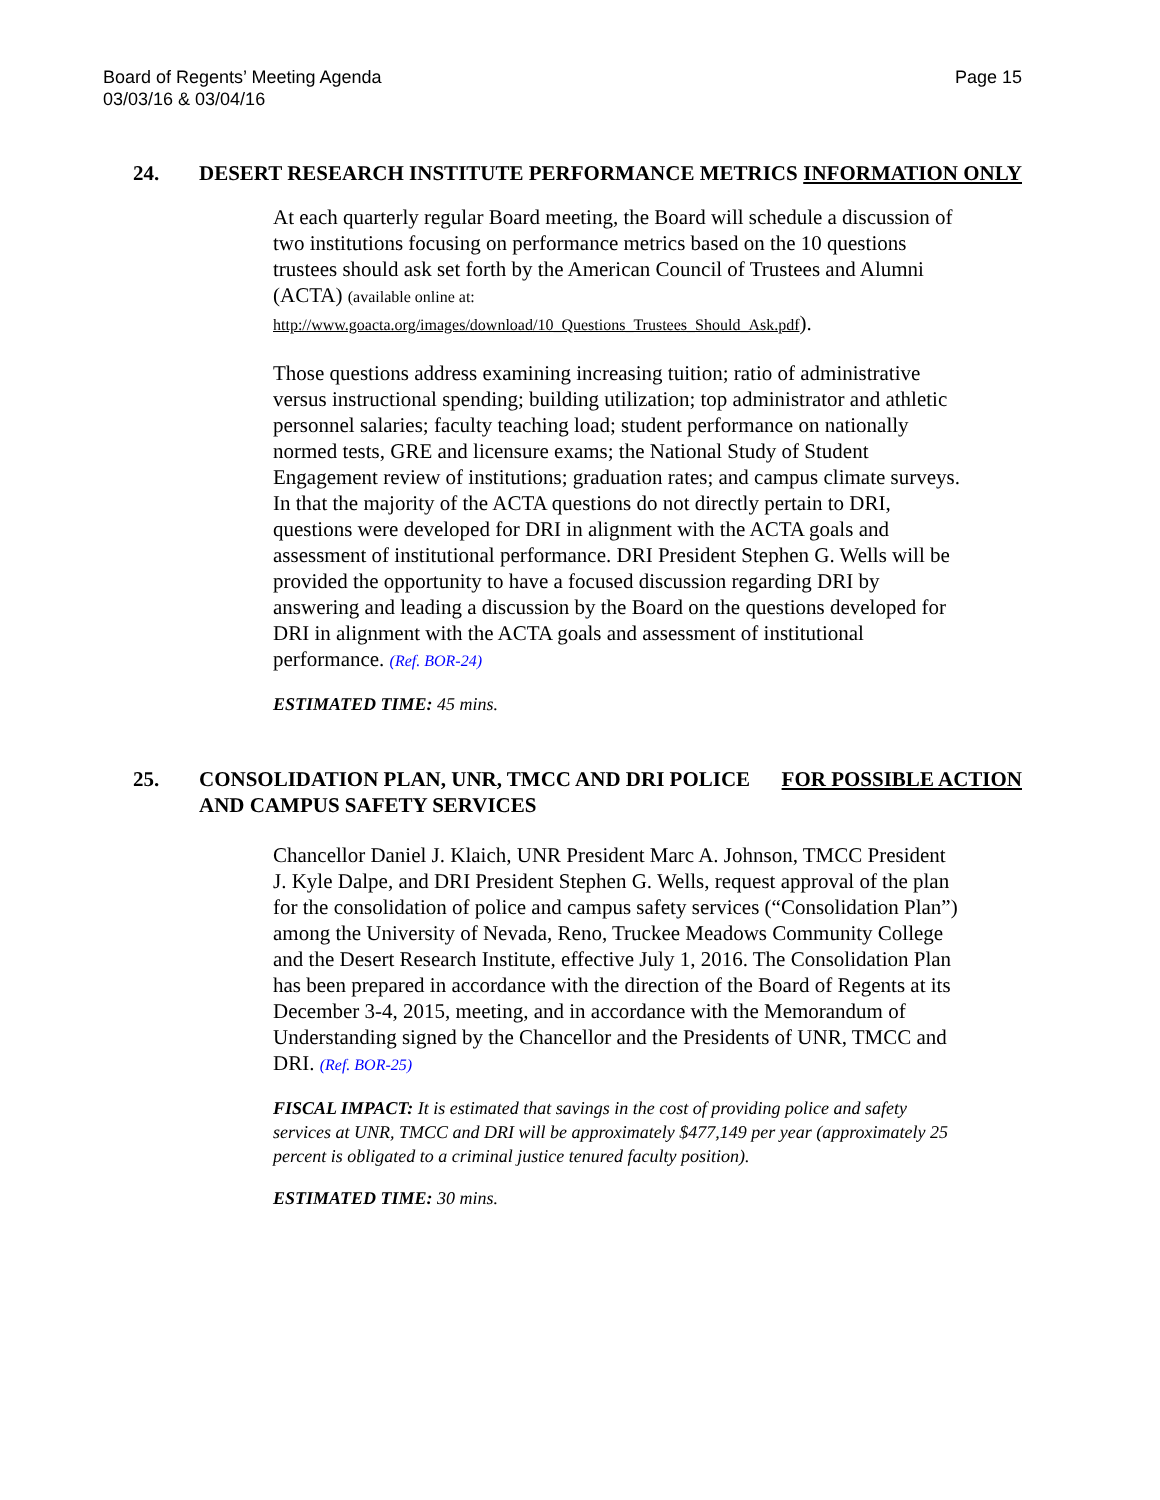Board of Regents’ Meeting Agenda
03/03/16 & 03/04/16
Page 15
24. DESERT RESEARCH INSTITUTE PERFORMANCE METRICS
INFORMATION ONLY
At each quarterly regular Board meeting, the Board will schedule a discussion of two institutions focusing on performance metrics based on the 10 questions trustees should ask set forth by the American Council of Trustees and Alumni (ACTA) (available online at:
http://www.goacta.org/images/download/10_Questions_Trustees_Should_Ask.pdf).
Those questions address examining increasing tuition; ratio of administrative versus instructional spending; building utilization; top administrator and athletic personnel salaries; faculty teaching load; student performance on nationally normed tests, GRE and licensure exams; the National Study of Student Engagement review of institutions; graduation rates; and campus climate surveys. In that the majority of the ACTA questions do not directly pertain to DRI, questions were developed for DRI in alignment with the ACTA goals and assessment of institutional performance. DRI President Stephen G. Wells will be provided the opportunity to have a focused discussion regarding DRI by answering and leading a discussion by the Board on the questions developed for DRI in alignment with the ACTA goals and assessment of institutional performance. (Ref. BOR-24)
ESTIMATED TIME: 45 mins.
25. CONSOLIDATION PLAN, UNR, TMCC AND DRI POLICE AND CAMPUS SAFETY SERVICES
FOR POSSIBLE ACTION
Chancellor Daniel J. Klaich, UNR President Marc A. Johnson, TMCC President J. Kyle Dalpe, and DRI President Stephen G. Wells, request approval of the plan for the consolidation of police and campus safety services (“Consolidation Plan”) among the University of Nevada, Reno, Truckee Meadows Community College and the Desert Research Institute, effective July 1, 2016. The Consolidation Plan has been prepared in accordance with the direction of the Board of Regents at its December 3-4, 2015, meeting, and in accordance with the Memorandum of Understanding signed by the Chancellor and the Presidents of UNR, TMCC and DRI. (Ref. BOR-25)
FISCAL IMPACT: It is estimated that savings in the cost of providing police and safety services at UNR, TMCC and DRI will be approximately $477,149 per year (approximately 25 percent is obligated to a criminal justice tenured faculty position).
ESTIMATED TIME: 30 mins.